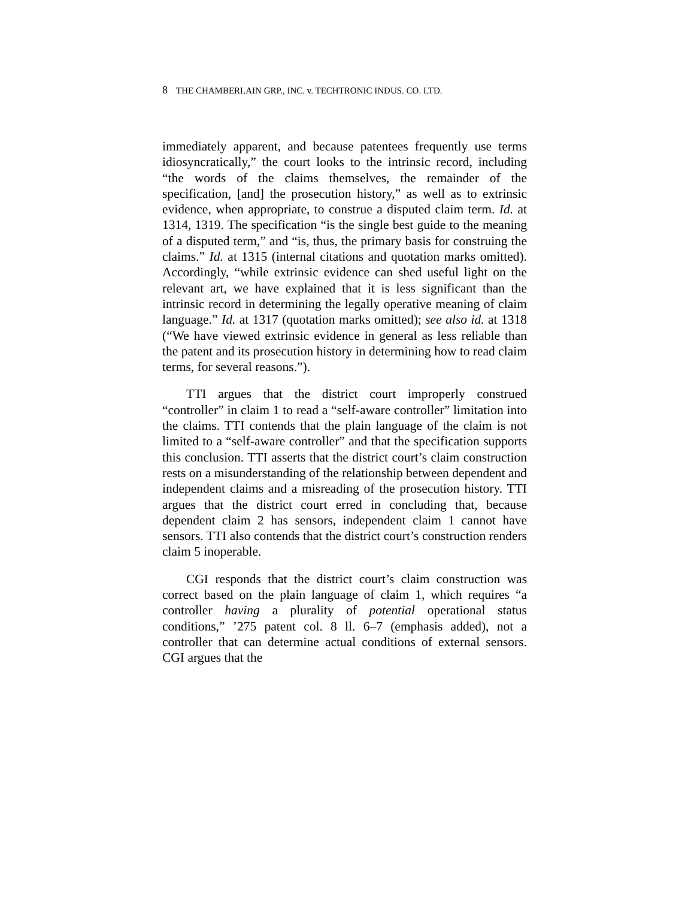8 THE CHAMBERLAIN GRP., INC. v. TECHTRONIC INDUS. CO. LTD.
immediately apparent, and because patentees frequently use terms idiosyncratically,” the court looks to the intrinsic record, including “the words of the claims themselves, the remainder of the specification, [and] the prosecution history,” as well as to extrinsic evidence, when appropriate, to construe a disputed claim term. Id. at 1314, 1319. The specification “is the single best guide to the meaning of a disputed term,” and “is, thus, the primary basis for construing the claims.” Id. at 1315 (internal citations and quotation marks omitted). Accordingly, “while extrinsic evidence can shed useful light on the relevant art, we have explained that it is less significant than the intrinsic record in determining the legally operative meaning of claim language.” Id. at 1317 (quotation marks omitted); see also id. at 1318 (“We have viewed extrinsic evidence in general as less reliable than the patent and its prosecution history in determining how to read claim terms, for several reasons.”).
TTI argues that the district court improperly construed “controller” in claim 1 to read a “self-aware controller” limitation into the claims. TTI contends that the plain language of the claim is not limited to a “self-aware controller” and that the specification supports this conclusion. TTI asserts that the district court’s claim construction rests on a misunderstanding of the relationship between dependent and independent claims and a misreading of the prosecution history. TTI argues that the district court erred in concluding that, because dependent claim 2 has sensors, independent claim 1 cannot have sensors. TTI also contends that the district court’s construction renders claim 5 inoperable.
CGI responds that the district court’s claim construction was correct based on the plain language of claim 1, which requires “a controller having a plurality of potential operational status conditions,” ’275 patent col. 8 ll. 6–7 (emphasis added), not a controller that can determine actual conditions of external sensors. CGI argues that the